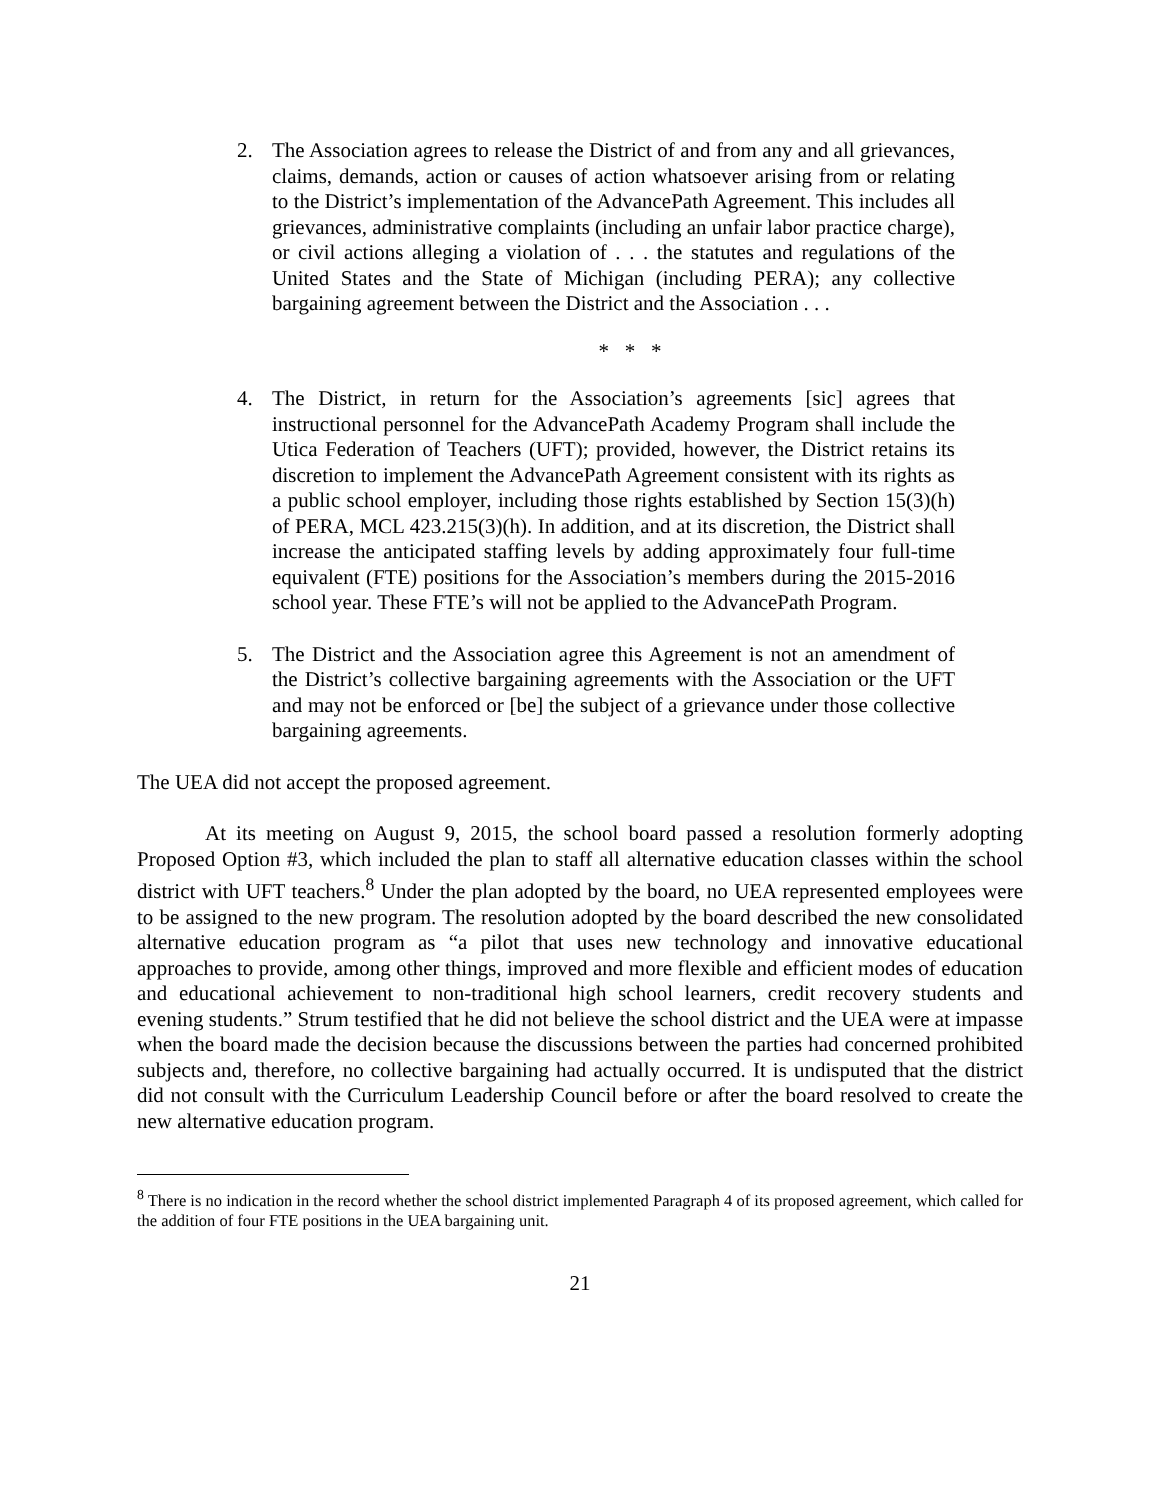2. The Association agrees to release the District of and from any and all grievances, claims, demands, action or causes of action whatsoever arising from or relating to the District’s implementation of the AdvancePath Agreement. This includes all grievances, administrative complaints (including an unfair labor practice charge), or civil actions alleging a violation of . . . the statutes and regulations of the United States and the State of Michigan (including PERA); any collective bargaining agreement between the District and the Association . . .
* * *
4. The District, in return for the Association’s agreements [sic] agrees that instructional personnel for the AdvancePath Academy Program shall include the Utica Federation of Teachers (UFT); provided, however, the District retains its discretion to implement the AdvancePath Agreement consistent with its rights as a public school employer, including those rights established by Section 15(3)(h) of PERA, MCL 423.215(3)(h). In addition, and at its discretion, the District shall increase the anticipated staffing levels by adding approximately four full-time equivalent (FTE) positions for the Association’s members during the 2015-2016 school year. These FTE’s will not be applied to the AdvancePath Program.
5. The District and the Association agree this Agreement is not an amendment of the District’s collective bargaining agreements with the Association or the UFT and may not be enforced or [be] the subject of a grievance under those collective bargaining agreements.
The UEA did not accept the proposed agreement.
At its meeting on August 9, 2015, the school board passed a resolution formerly adopting Proposed Option #3, which included the plan to staff all alternative education classes within the school district with UFT teachers.<sup>8</sup> Under the plan adopted by the board, no UEA represented employees were to be assigned to the new program. The resolution adopted by the board described the new consolidated alternative education program as “a pilot that uses new technology and innovative educational approaches to provide, among other things, improved and more flexible and efficient modes of education and educational achievement to non-traditional high school learners, credit recovery students and evening students.” Strum testified that he did not believe the school district and the UEA were at impasse when the board made the decision because the discussions between the parties had concerned prohibited subjects and, therefore, no collective bargaining had actually occurred. It is undisputed that the district did not consult with the Curriculum Leadership Council before or after the board resolved to create the new alternative education program.
<sup>8</sup> There is no indication in the record whether the school district implemented Paragraph 4 of its proposed agreement, which called for the addition of four FTE positions in the UEA bargaining unit.
21